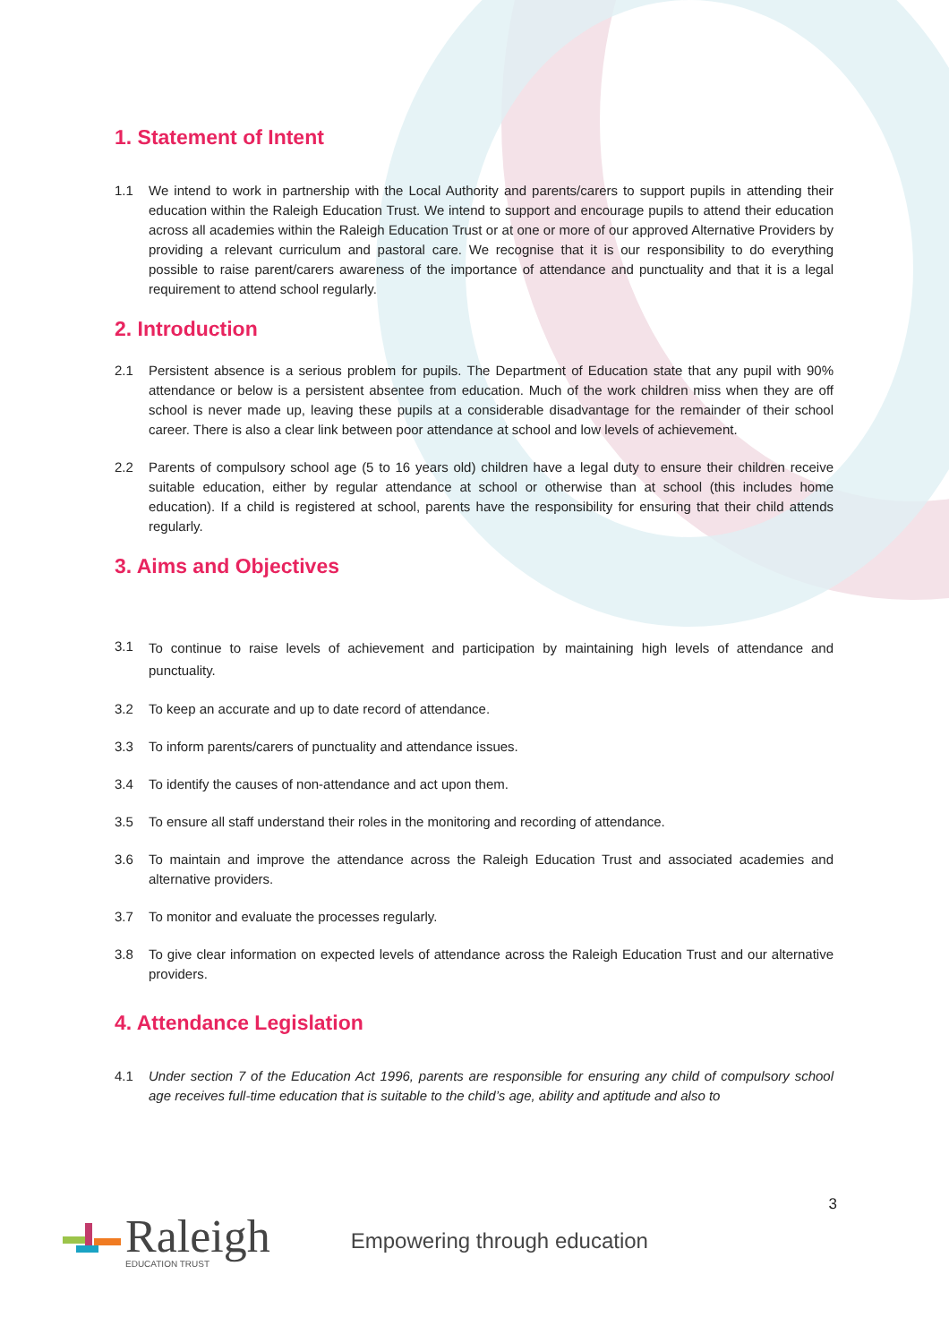1. Statement of Intent
1.1 We intend to work in partnership with the Local Authority and parents/carers to support pupils in attending their education within the Raleigh Education Trust. We intend to support and encourage pupils to attend their education across all academies within the Raleigh Education Trust or at one or more of our approved Alternative Providers by providing a relevant curriculum and pastoral care. We recognise that it is our responsibility to do everything possible to raise parent/carers awareness of the importance of attendance and punctuality and that it is a legal requirement to attend school regularly.
2. Introduction
2.1 Persistent absence is a serious problem for pupils. The Department of Education state that any pupil with 90% attendance or below is a persistent absentee from education. Much of the work children miss when they are off school is never made up, leaving these pupils at a considerable disadvantage for the remainder of their school career. There is also a clear link between poor attendance at school and low levels of achievement.
2.2 Parents of compulsory school age (5 to 16 years old) children have a legal duty to ensure their children receive suitable education, either by regular attendance at school or otherwise than at school (this includes home education). If a child is registered at school, parents have the responsibility for ensuring that their child attends regularly.
3. Aims and Objectives
3.1
To continue to raise levels of achievement and participation by maintaining high levels of attendance and punctuality.
3.2 To keep an accurate and up to date record of attendance.
3.3 To inform parents/carers of punctuality and attendance issues.
3.4 To identify the causes of non-attendance and act upon them.
3.5 To ensure all staff understand their roles in the monitoring and recording of attendance.
3.6 To maintain and improve the attendance across the Raleigh Education Trust and associated academies and alternative providers.
3.7 To monitor and evaluate the processes regularly.
3.8 To give clear information on expected levels of attendance across the Raleigh Education Trust and our alternative providers.
4. Attendance Legislation
4.1 Under section 7 of the Education Act 1996, parents are responsible for ensuring any child of compulsory school age receives full-time education that is suitable to the child’s age, ability and aptitude and also to
3
Raleigh
EDUCATION TRUST
Empowering through education